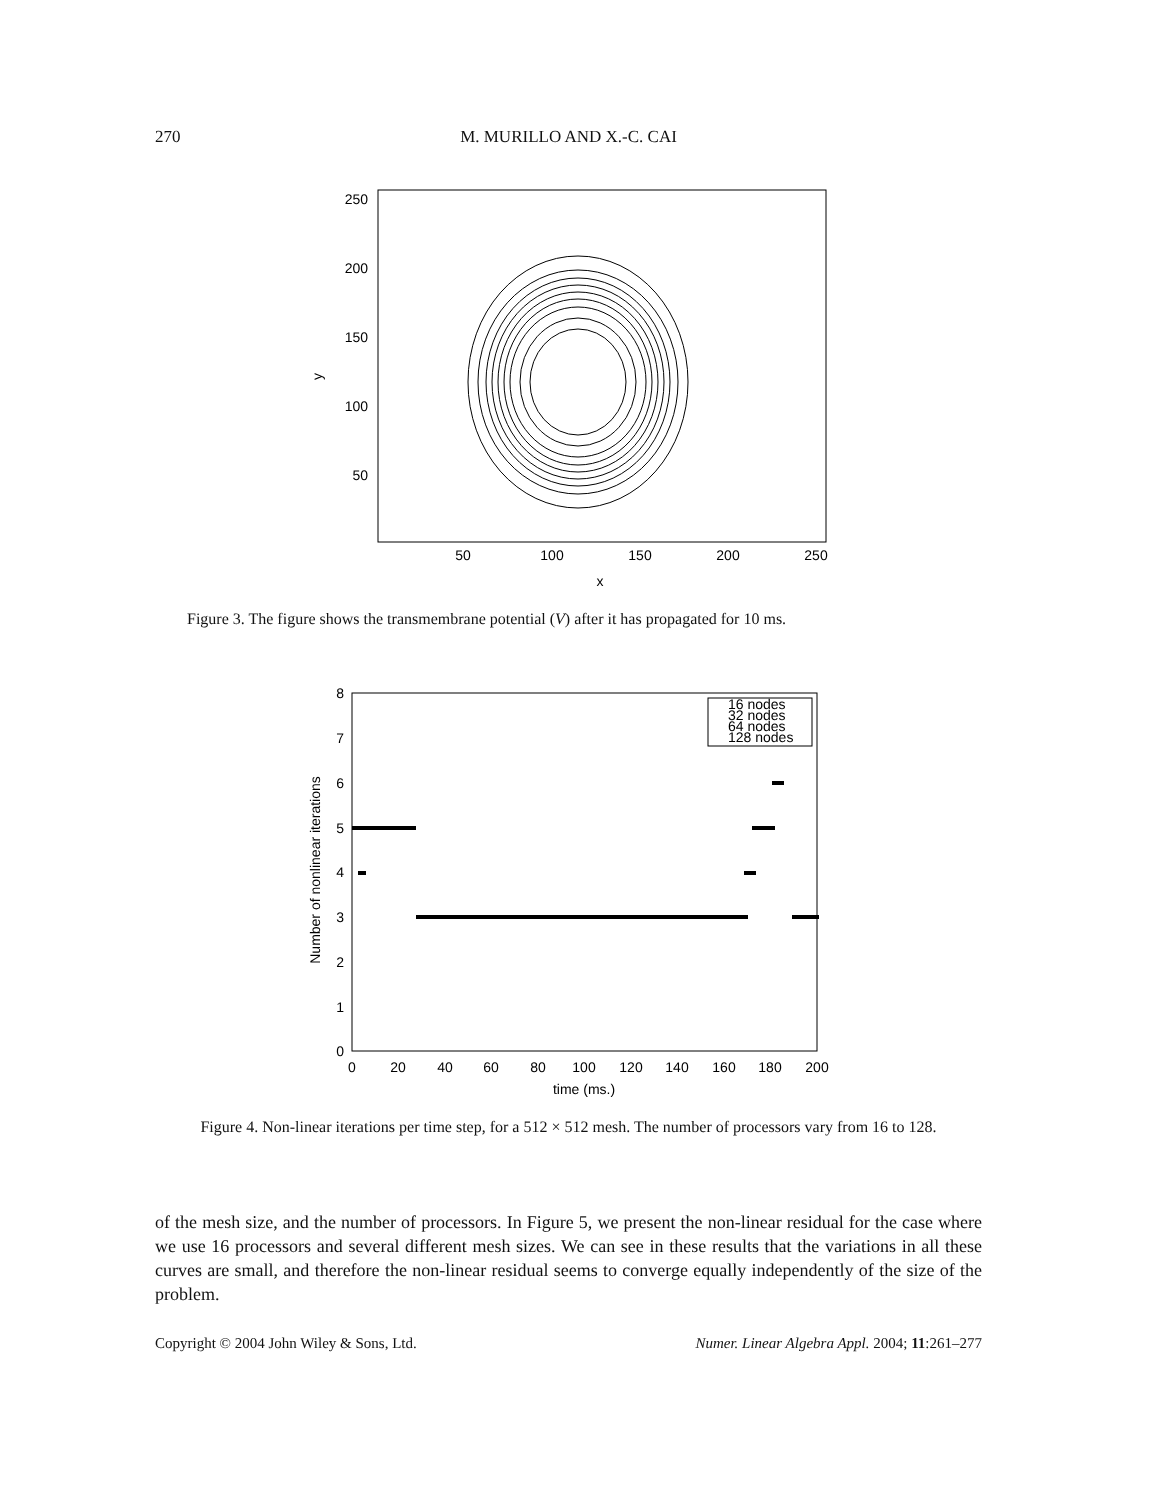270 M. MURILLO AND X.-C. CAI
250
200
150
100
50
50
100
150
200
250
x
y
Figure 3. The figure shows the transmembrane potential (V) after it has propagated for 10 ms.
8
7
6
5
4
3
2
1
0
0
20
40
60
80
100
120
140
160
180
200
time (ms.)
Number of nonlinear iterations
16 nodes
32 nodes
64 nodes
128 nodes
Figure 4. Non-linear iterations per time step, for a 512 × 512 mesh. The number of processors vary from 16 to 128.
of the mesh size, and the number of processors. In Figure 5, we present the non-linear residual for the case where we use 16 processors and several different mesh sizes. We can see in these results that the variations in all these curves are small, and therefore the non-linear residual seems to converge equally independently of the size of the problem.
Copyright © 2004 John Wiley & Sons, Ltd. Numer. Linear Algebra Appl. 2004; 11:261–277